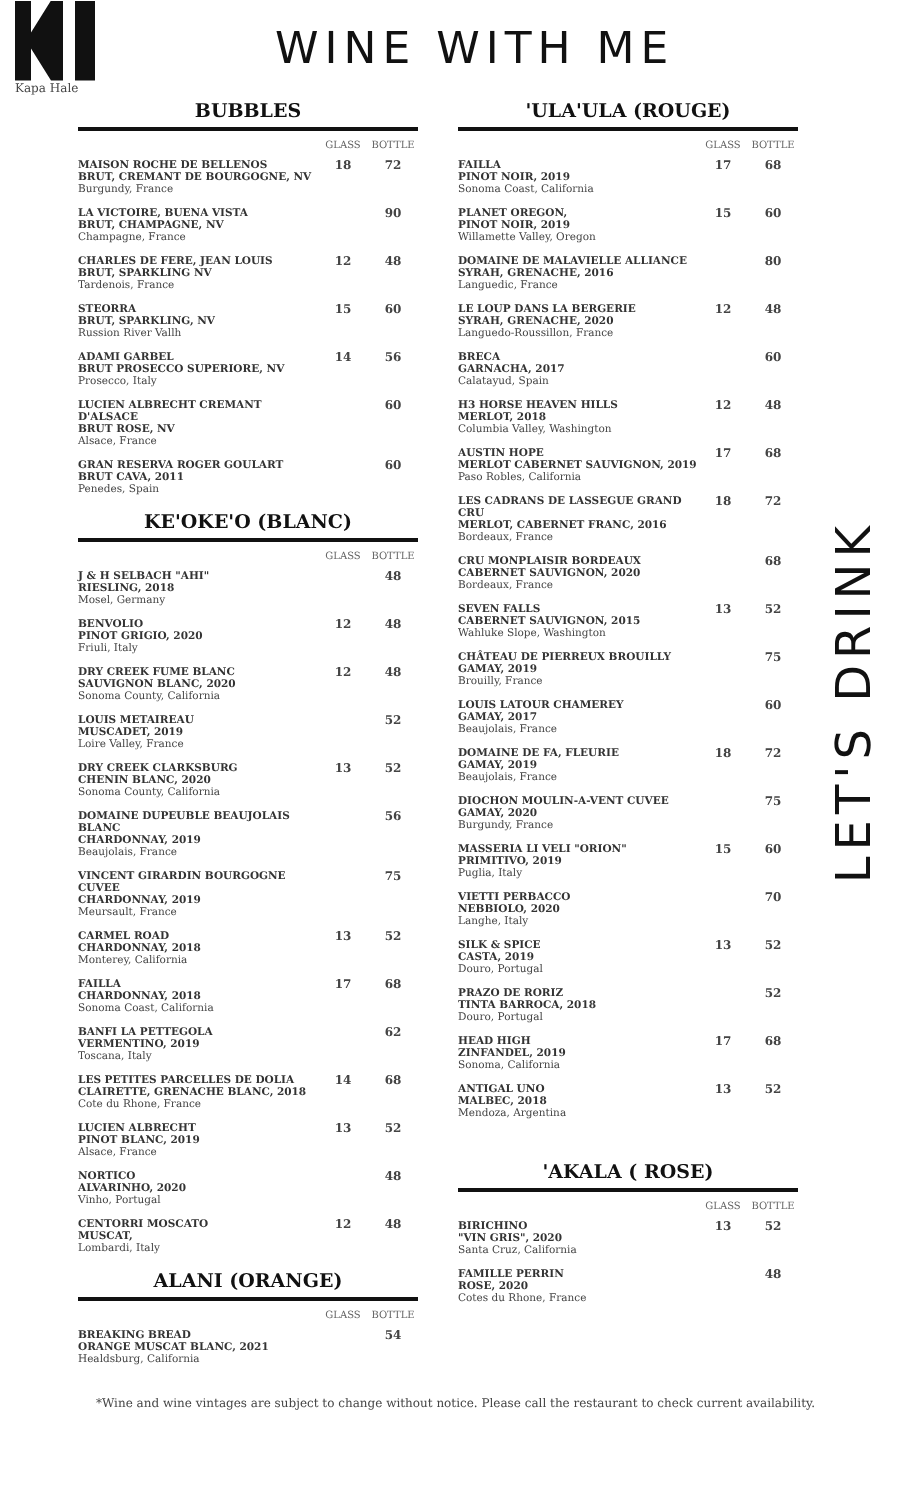Kapa Hale
WINE WITH ME
BUBBLES
| | GLASS | BOTTLE |
| --- | --- | --- |
| MAISON ROCHE DE BELLENOS BRUT, CREMANT DE BOURGOGNE, NV Burgundy, France | 18 | 72 |
| LA VICTOIRE, BUENA VISTA BRUT, CHAMPAGNE, NV Champagne, France | | 90 |
| CHARLES DE FERE, JEAN LOUIS BRUT, SPARKLING NV Tardenois, France | 12 | 48 |
| STEORRA BRUT, SPARKLING, NV Russion River Vallh | 15 | 60 |
| ADAMI GARBEL BRUT PROSECCO SUPERIORE, NV Prosecco, Italy | 14 | 56 |
| LUCIEN ALBRECHT CREMANT D'ALSACE BRUT ROSE, NV Alsace, France | | 60 |
| GRAN RESERVA ROGER GOULART BRUT CAVA, 2011 Penedes, Spain | | 60 |
KE'OKE'O (BLANC)
| | GLASS | BOTTLE |
| --- | --- | --- |
| J & H SELBACH "AHI" RIESLING, 2018 Mosel, Germany | | 48 |
| BENVOLIO PINOT GRIGIO, 2020 Friuli, Italy | 12 | 48 |
| DRY CREEK FUME BLANC SAUVIGNON BLANC, 2020 Sonoma County, California | 12 | 48 |
| LOUIS METAIREAU MUSCADET, 2019 Loire Valley, France | | 52 |
| DRY CREEK CLARKSBURG CHENIN BLANC, 2020 Sonoma County, California | 13 | 52 |
| DOMAINE DUPEUBLE BEAUJOLAIS BLANC CHARDONNAY, 2019 Beaujolais, France | | 56 |
| VINCENT GIRARDIN BOURGOGNE CUVEE CHARDONNAY, 2019 Meursault, France | | 75 |
| CARMEL ROAD CHARDONNAY, 2018 Monterey, California | 13 | 52 |
| FAILLA CHARDONNAY, 2018 Sonoma Coast, California | 17 | 68 |
| BANFI LA PETTEGOLA VERMENTINO, 2019 Toscana, Italy | | 62 |
| LES PETITES PARCELLES DE DOLIA CLAIRETTE, GRENACHE BLANC, 2018 Cote du Rhone, France | 14 | 68 |
| LUCIEN ALBRECHT PINOT BLANC, 2019 Alsace, France | 13 | 52 |
| NORTICO ALVARINHO, 2020 Vinho, Portugal | | 48 |
| CENTORRI MOSCATO MUSCAT, Lombardi, Italy | 12 | 48 |
ALANI (ORANGE)
| | GLASS | BOTTLE |
| --- | --- | --- |
| BREAKING BREAD ORANGE MUSCAT BLANC, 2021 Healdsburg, California | | 54 |
'ULA'ULA (ROUGE)
| | GLASS | BOTTLE |
| --- | --- | --- |
| FAILLA PINOT NOIR, 2019 Sonoma Coast, California | 17 | 68 |
| PLANET OREGON, PINOT NOIR, 2019 Willamette Valley, Oregon | 15 | 60 |
| DOMAINE DE MALAVIELLE ALLIANCE SYRAH, GRENACHE, 2016 Languedic, France | | 80 |
| LE LOUP DANS LA BERGERIE SYRAH, GRENACHE, 2020 Languedo-Roussillon, France | 12 | 48 |
| BRECA GARNACHA, 2017 Calatayud, Spain | | 60 |
| H3 HORSE HEAVEN HILLS MERLOT, 2018 Columbia Valley, Washington | 12 | 48 |
| AUSTIN HOPE MERLOT CABERNET SAUVIGNON, 2019 Paso Robles, California | 17 | 68 |
| LES CADRANS DE LASSEGUE GRAND CRU MERLOT, CABERNET FRANC, 2016 Bordeaux, France | 18 | 72 |
| CRU MONPLAISIR BORDEAUX CABERNET SAUVIGNON, 2020 Bordeaux, France | | 68 |
| SEVEN FALLS CABERNET SAUVIGNON, 2015 Wahluke Slope, Washington | 13 | 52 |
| CHÂTEAU DE PIERREUX BROUILLY GAMAY, 2019 Brouilly, France | | 75 |
| LOUIS LATOUR CHAMEREY GAMAY, 2017 Beaujolais, France | | 60 |
| DOMAINE DE FA, FLEURIE GAMAY, 2019 Beaujolais, France | 18 | 72 |
| DIOCHON MOULIN-A-VENT CUVEE GAMAY, 2020 Burgundy, France | | 75 |
| MASSERIA LI VELI "ORION" PRIMITIVO, 2019 Puglia, Italy | 15 | 60 |
| VIETTI PERBACCO NEBBIOLO, 2020 Langhe, Italy | | 70 |
| SILK & SPICE CASTA, 2019 Douro, Portugal | 13 | 52 |
| PRAZO DE RORIZ TINTA BARROCA, 2018 Douro, Portugal | | 52 |
| HEAD HIGH ZINFANDEL, 2019 Sonoma, California | 17 | 68 |
| ANTIGAL UNO MALBEC, 2018 Mendoza, Argentina | 13 | 52 |
'AKALA ( ROSE)
| | GLASS | BOTTLE |
| --- | --- | --- |
| BIRICHINO "VIN GRIS", 2020 Santa Cruz, California | 13 | 52 |
| FAMILLE PERRIN ROSE, 2020 Cotes du Rhone, France | | 48 |
LET'S DRINK
*Wine and wine vintages are subject to change without notice. Please call the restaurant to check current availability.